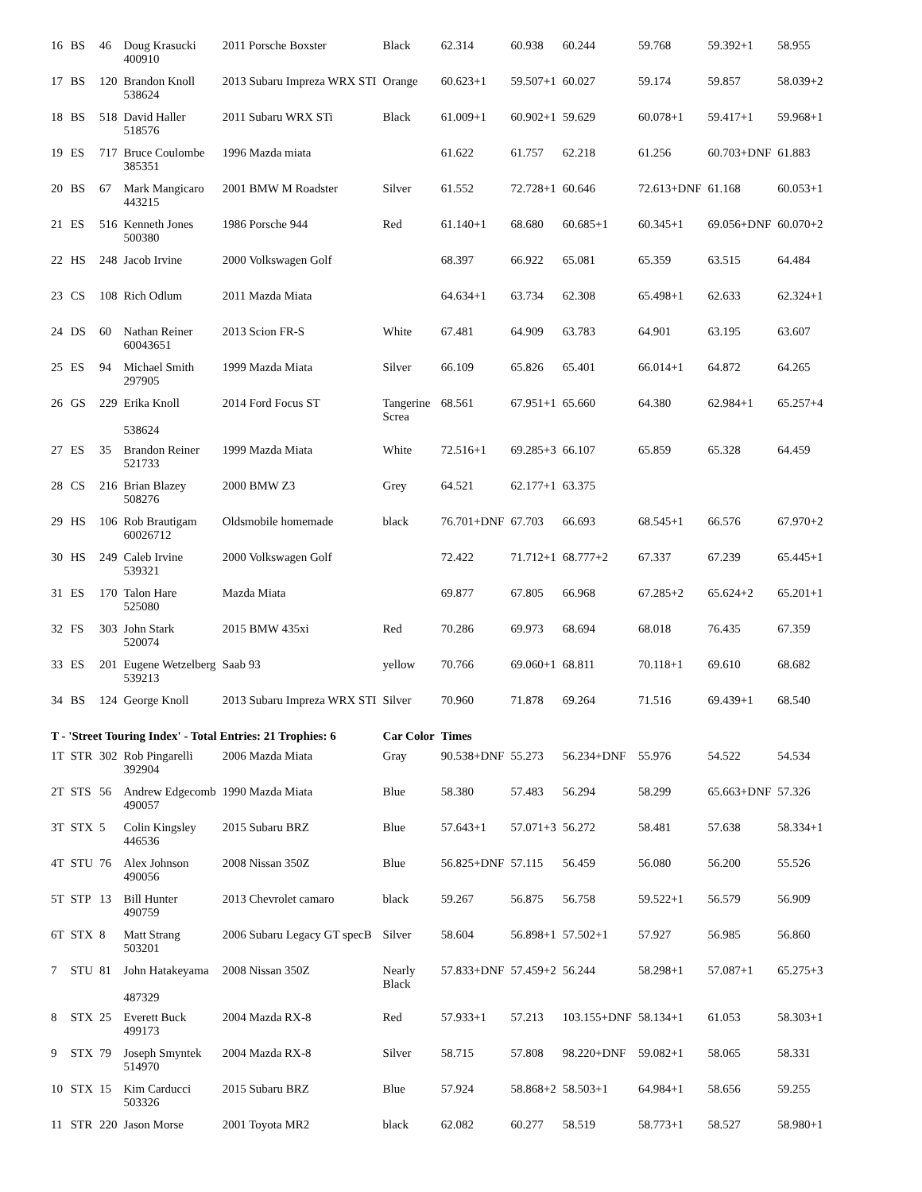| 16 | BS | 46 | Doug Krasucki 400910 | 2011 Porsche Boxster | Black | 62.314 | 60.938 | 60.244 | 59.768 | 59.392+1 | 58.955 |
| 17 | BS | 120 | Brandon Knoll 538624 | 2013 Subaru Impreza WRX STI | Orange | 60.623+1 | 59.507+1 | 60.027 | 59.174 | 59.857 | 58.039+2 |
| 18 | BS | 518 | David Haller 518576 | 2011 Subaru WRX STi | Black | 61.009+1 | 60.902+1 | 59.629 | 60.078+1 | 59.417+1 | 59.968+1 |
| 19 | ES | 717 | Bruce Coulombe 385351 | 1996 Mazda miata | | 61.622 | 61.757 | 62.218 | 61.256 | 60.703+DNF | 61.883 |
| 20 | BS | 67 | Mark Mangicaro 443215 | 2001 BMW M Roadster | Silver | 61.552 | 72.728+1 | 60.646 | 72.613+DNF | 61.168 | 60.053+1 |
| 21 | ES | 516 | Kenneth Jones 500380 | 1986 Porsche 944 | Red | 61.140+1 | 68.680 | 60.685+1 | 60.345+1 | 69.056+DNF | 60.070+2 |
| 22 | HS | 248 | Jacob Irvine | 2000 Volkswagen Golf | | 68.397 | 66.922 | 65.081 | 65.359 | 63.515 | 64.484 |
| 23 | CS | 108 | Rich Odlum | 2011 Mazda Miata | | 64.634+1 | 63.734 | 62.308 | 65.498+1 | 62.633 | 62.324+1 |
| 24 | DS | 60 | Nathan Reiner 60043651 | 2013 Scion FR-S | White | 67.481 | 64.909 | 63.783 | 64.901 | 63.195 | 63.607 |
| 25 | ES | 94 | Michael Smith 297905 | 1999 Mazda Miata | Silver | 66.109 | 65.826 | 65.401 | 66.014+1 | 64.872 | 64.265 |
| 26 | GS | 229 | Erika Knoll 538624 | 2014 Ford Focus ST | Tangerine Screa | 68.561 | 67.951+1 | 65.660 | 64.380 | 62.984+1 | 65.257+4 |
| 27 | ES | 35 | Brandon Reiner 521733 | 1999 Mazda Miata | White | 72.516+1 | 69.285+3 | 66.107 | 65.859 | 65.328 | 64.459 |
| 28 | CS | 216 | Brian Blazey 508276 | 2000 BMW Z3 | Grey | 64.521 | 62.177+1 | 63.375 | | | |
| 29 | HS | 106 | Rob Brautigam 60026712 | Oldsmobile homemade | black | 76.701+DNF | 67.703 | 66.693 | 68.545+1 | 66.576 | 67.970+2 |
| 30 | HS | 249 | Caleb Irvine 539321 | 2000 Volkswagen Golf | | 72.422 | 71.712+1 | 68.777+2 | 67.337 | 67.239 | 65.445+1 |
| 31 | ES | 170 | Talon Hare 525080 | Mazda Miata | | 69.877 | 67.805 | 66.968 | 67.285+2 | 65.624+2 | 65.201+1 |
| 32 | FS | 303 | John Stark 520074 | 2015 BMW 435xi | Red | 70.286 | 69.973 | 68.694 | 68.018 | 76.435 | 67.359 |
| 33 | ES | 201 | Eugene Wetzelberg 539213 | Saab 93 | yellow | 70.766 | 69.060+1 | 68.811 | 70.118+1 | 69.610 | 68.682 |
| 34 | BS | 124 | George Knoll | 2013 Subaru Impreza WRX STI | Silver | 70.960 | 71.878 | 69.264 | 71.516 | 69.439+1 | 68.540 |
| T - 'Street Touring Index' - Total Entries: 21 Trophies: 6 | | | | | Car Color | Times | | | | | |
| 1T | STR | 302 | Rob Pingarelli 392904 | 2006 Mazda Miata | Gray | 90.538+DNF | 55.273 | 56.234+DNF | 55.976 | 54.522 | 54.534 |
| 2T | STS | 56 | Andrew Edgecomb 490057 | 1990 Mazda Miata | Blue | 58.380 | 57.483 | 56.294 | 58.299 | 65.663+DNF | 57.326 |
| 3T | STX | 5 | Colin Kingsley 446536 | 2015 Subaru BRZ | Blue | 57.643+1 | 57.071+3 | 56.272 | 58.481 | 57.638 | 58.334+1 |
| 4T | STU | 76 | Alex Johnson 490056 | 2008 Nissan 350Z | Blue | 56.825+DNF | 57.115 | 56.459 | 56.080 | 56.200 | 55.526 |
| 5T | STP | 13 | Bill Hunter 490759 | 2013 Chevrolet camaro | black | 59.267 | 56.875 | 56.758 | 59.522+1 | 56.579 | 56.909 |
| 6T | STX | 8 | Matt Strang 503201 | 2006 Subaru Legacy GT specB | Silver | 58.604 | 56.898+1 | 57.502+1 | 57.927 | 56.985 | 56.860 |
| 7 | STU | 81 | John Hatakeyama 487329 | 2008 Nissan 350Z | Nearly Black | 57.833+DNF | 57.459+2 | 56.244 | 58.298+1 | 57.087+1 | 65.275+3 |
| 8 | STX | 25 | Everett Buck 499173 | 2004 Mazda RX-8 | Red | 57.933+1 | 57.213 | 103.155+DNF | 58.134+1 | 61.053 | 58.303+1 |
| 9 | STX | 79 | Joseph Smyntek 514970 | 2004 Mazda RX-8 | Silver | 58.715 | 57.808 | 98.220+DNF | 59.082+1 | 58.065 | 58.331 |
| 10 | STX | 15 | Kim Carducci 503326 | 2015 Subaru BRZ | Blue | 57.924 | 58.868+2 | 58.503+1 | 64.984+1 | 58.656 | 59.255 |
| 11 | STR | 220 | Jason Morse | 2001 Toyota MR2 | black | 62.082 | 60.277 | 58.519 | 58.773+1 | 58.527 | 58.980+1 |